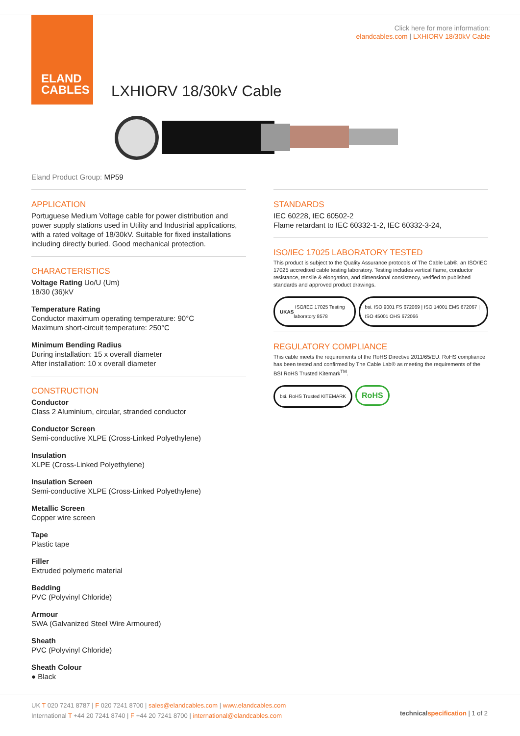ELAND
CABLES
Click here for more information:
elandcables.com | LXHIORV 18/30kV Cable
LXHIORV 18/30kV Cable
Eland Product Group: MP59
APPLICATION
Portuguese Medium Voltage cable for power distribution and power supply stations used in Utility and Industrial applications, with a rated voltage of 18/30kV. Suitable for fixed installations including directly buried. Good mechanical protection.
CHARACTERISTICS
Voltage Rating Uo/U (Um)
18/30 (36)kV
Temperature Rating
Conductor maximum operating temperature: 90°C
Maximum short-circuit temperature: 250°C
Minimum Bending Radius
During installation: 15 x overall diameter
After installation: 10 x overall diameter
CONSTRUCTION
Conductor
Class 2 Aluminium, circular, stranded conductor
Conductor Screen
Semi-conductive XLPE (Cross-Linked Polyethylene)
Insulation
XLPE (Cross-Linked Polyethylene)
Insulation Screen
Semi-conductive XLPE (Cross-Linked Polyethylene)
Metallic Screen
Copper wire screen
Tape
Plastic tape
Filler
Extruded polymeric material
Bedding
PVC (Polyvinyl Chloride)
Armour
SWA (Galvanized Steel Wire Armoured)
Sheath
PVC (Polyvinyl Chloride)
Sheath Colour
● Black
STANDARDS
IEC 60228, IEC 60502-2
Flame retardant to IEC 60332-1-2, IEC 60332-3-24,
ISO/IEC 17025 LABORATORY TESTED
This product is subject to the Quality Assurance protocols of The Cable Lab®, an ISO/IEC 17025 accredited cable testing laboratory. Testing includes vertical flame, conductor resistance, tensile & elongation, and dimensional consistency, verified to published standards and approved product drawings.
UKAS ISO/IEC 17025 Testing laboratory 8578
bsi. ISO 9001 FS 672069 | ISO 14001 EMS 672067 | ISO 45001 OHS 672066
REGULATORY COMPLIANCE
This cable meets the requirements of the RoHS Directive 2011/65/EU. RoHS compliance has been tested and confirmed by The Cable Lab® as meeting the requirements of the BSI RoHS Trusted Kitemark<sup>TM</sup>.
bsi. RoHS Trusted KITEMARK
RoHS
UK T 020 7241 8787 | F 020 7241 8700 | sales@elandcables.com | www.elandcables.com
International T +44 20 7241 8740 | F +44 20 7241 8700 | international@elandcables.com
technical specification | 1 of 2